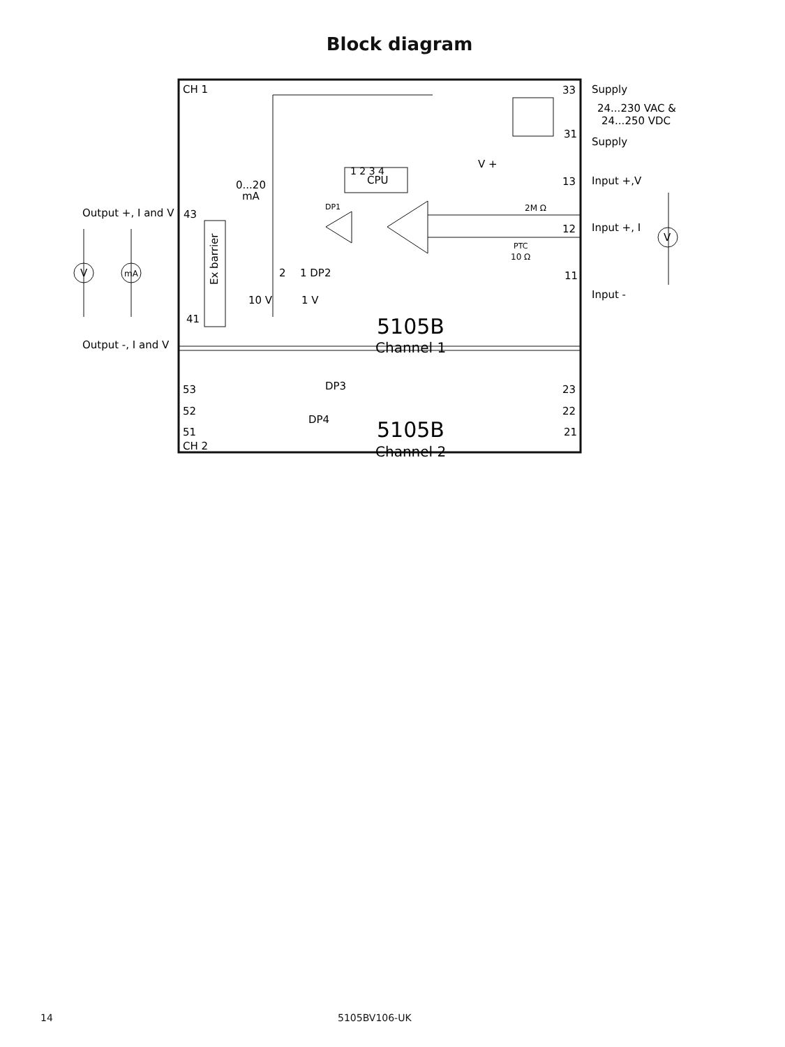Block diagram
CH 1
33
Supply
24...230 VAC &
24...250 VDC
31
Supply
DP1
1 2 3 4
CPU
V +
0...20
mA
13
Input +,V
2M Ω
Output +, I and V
43
12
Input +, I
PTC
10 Ω
Ex barrier
V
mA
V
2
1 DP2
11
Input -
10 V
1 V
41
5105B
Channel 1
Output -, I and V
53
DP3
23
52
22
DP4
51
21
5105B
Channel 2
CH 2
14 5105BV106-UK